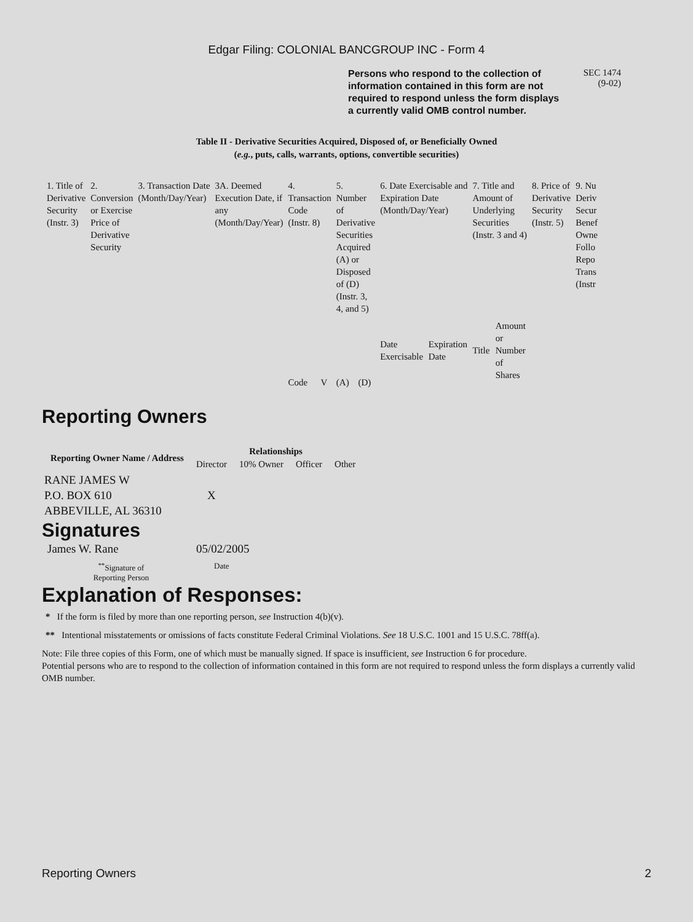Edgar Filing: COLONIAL BANCGROUP INC - Form 4
Persons who respond to the collection of information contained in this form are not required to respond unless the form displays a currently valid OMB control number.
SEC 1474
(9-02)
Table II - Derivative Securities Acquired, Disposed of, or Beneficially Owned
(e.g., puts, calls, warrants, options, convertible securities)
| 1. Title of Derivative Security (Instr. 3) | 2. Conversion or Exercise Price of Derivative Security | 3. Transaction Date (Month/Day/Year) | 3A. Deemed Execution Date, if any (Month/Day/Year) | 4. Transaction Code (Instr. 8) | | 5. Number of Derivative Securities Acquired (A) or Disposed of (D) (Instr. 3, 4, and 5) | | 6. Date Exercisable and Expiration Date (Month/Day/Year) | | 7. Title and Amount of Underlying Securities (Instr. 3 and 4) | | 8. Price of Derivative Security (Instr. 5) | 9. Nu Deriv Secur Benef Owne Follo Repo Trans (Instr |
| | | | | Code | V | (A) | (D) | Date Exercisable | Expiration Date | Title | Amount or Number of Shares | | |
Reporting Owners
| Reporting Owner Name / Address | Relationships | | | |
| --- | --- | --- | --- | --- |
| | Director | 10% Owner | Officer | Other |
| RANE JAMES W P.O. BOX 610 ABBEVILLE, AL 36310 | X | | | |
Signatures
| James W. Rane | 05/02/2005 |
| <sup>**</sup> Signature of Reporting Person | Date |
Explanation of Responses:
* If the form is filed by more than one reporting person, see Instruction 4(b)(v).
** Intentional misstatements or omissions of facts constitute Federal Criminal Violations. See 18 U.S.C. 1001 and 15 U.S.C. 78ff(a).
Note: File three copies of this Form, one of which must be manually signed. If space is insufficient, see Instruction 6 for procedure.
Potential persons who are to respond to the collection of information contained in this form are not required to respond unless the form displays a currently valid OMB number.
Reporting Owners 2